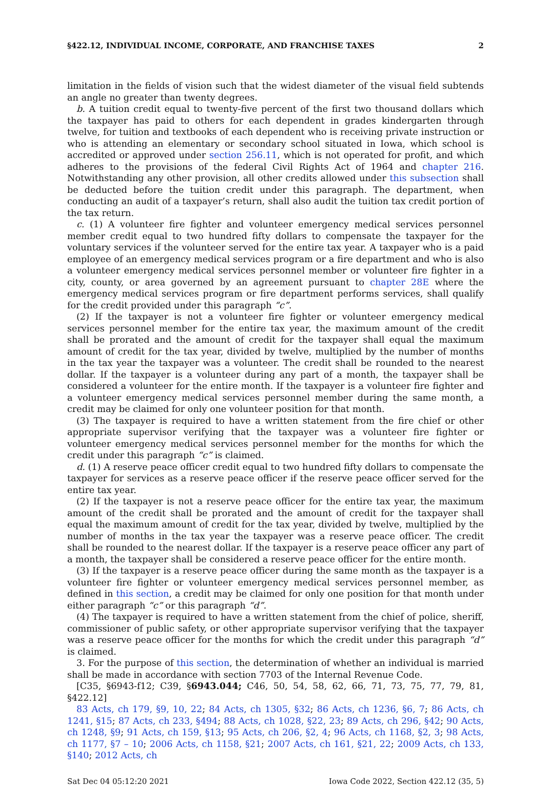§422.12, INDIVIDUAL INCOME, CORPORATE, AND FRANCHISE TAXES 2
limitation in the fields of vision such that the widest diameter of the visual field subtends an angle no greater than twenty degrees.
b. A tuition credit equal to twenty-five percent of the first two thousand dollars which the taxpayer has paid to others for each dependent in grades kindergarten through twelve, for tuition and textbooks of each dependent who is receiving private instruction or who is attending an elementary or secondary school situated in Iowa, which school is accredited or approved under section 256.11, which is not operated for profit, and which adheres to the provisions of the federal Civil Rights Act of 1964 and chapter 216. Notwithstanding any other provision, all other credits allowed under this subsection shall be deducted before the tuition credit under this paragraph. The department, when conducting an audit of a taxpayer’s return, shall also audit the tuition tax credit portion of the tax return.
c. (1) A volunteer fire fighter and volunteer emergency medical services personnel member credit equal to two hundred fifty dollars to compensate the taxpayer for the voluntary services if the volunteer served for the entire tax year. A taxpayer who is a paid employee of an emergency medical services program or a fire department and who is also a volunteer emergency medical services personnel member or volunteer fire fighter in a city, county, or area governed by an agreement pursuant to chapter 28E where the emergency medical services program or fire department performs services, shall qualify for the credit provided under this paragraph “c”.
(2) If the taxpayer is not a volunteer fire fighter or volunteer emergency medical services personnel member for the entire tax year, the maximum amount of the credit shall be prorated and the amount of credit for the taxpayer shall equal the maximum amount of credit for the tax year, divided by twelve, multiplied by the number of months in the tax year the taxpayer was a volunteer. The credit shall be rounded to the nearest dollar. If the taxpayer is a volunteer during any part of a month, the taxpayer shall be considered a volunteer for the entire month. If the taxpayer is a volunteer fire fighter and a volunteer emergency medical services personnel member during the same month, a credit may be claimed for only one volunteer position for that month.
(3) The taxpayer is required to have a written statement from the fire chief or other appropriate supervisor verifying that the taxpayer was a volunteer fire fighter or volunteer emergency medical services personnel member for the months for which the credit under this paragraph “c” is claimed.
d. (1) A reserve peace officer credit equal to two hundred fifty dollars to compensate the taxpayer for services as a reserve peace officer if the reserve peace officer served for the entire tax year.
(2) If the taxpayer is not a reserve peace officer for the entire tax year, the maximum amount of the credit shall be prorated and the amount of credit for the taxpayer shall equal the maximum amount of credit for the tax year, divided by twelve, multiplied by the number of months in the tax year the taxpayer was a reserve peace officer. The credit shall be rounded to the nearest dollar. If the taxpayer is a reserve peace officer any part of a month, the taxpayer shall be considered a reserve peace officer for the entire month.
(3) If the taxpayer is a reserve peace officer during the same month as the taxpayer is a volunteer fire fighter or volunteer emergency medical services personnel member, as defined in this section, a credit may be claimed for only one position for that month under either paragraph “c” or this paragraph “d”.
(4) The taxpayer is required to have a written statement from the chief of police, sheriff, commissioner of public safety, or other appropriate supervisor verifying that the taxpayer was a reserve peace officer for the months for which the credit under this paragraph “d” is claimed.
3. For the purpose of this section, the determination of whether an individual is married shall be made in accordance with section 7703 of the Internal Revenue Code.
[C35, §6943-f12; C39, §6943.044; C46, 50, 54, 58, 62, 66, 71, 73, 75, 77, 79, 81, §422.12]
83 Acts, ch 179, §9, 10, 22; 84 Acts, ch 1305, §32; 86 Acts, ch 1236, §6, 7; 86 Acts, ch 1241, §15; 87 Acts, ch 233, §494; 88 Acts, ch 1028, §22, 23; 89 Acts, ch 296, §42; 90 Acts, ch 1248, §9; 91 Acts, ch 159, §13; 95 Acts, ch 206, §2, 4; 96 Acts, ch 1168, §2, 3; 98 Acts, ch 1177, §7 – 10; 2006 Acts, ch 1158, §21; 2007 Acts, ch 161, §21, 22; 2009 Acts, ch 133, §140; 2012 Acts, ch
Sat Dec 04 05:12:20 2021 Iowa Code 2022, Section 422.12 (35, 5)